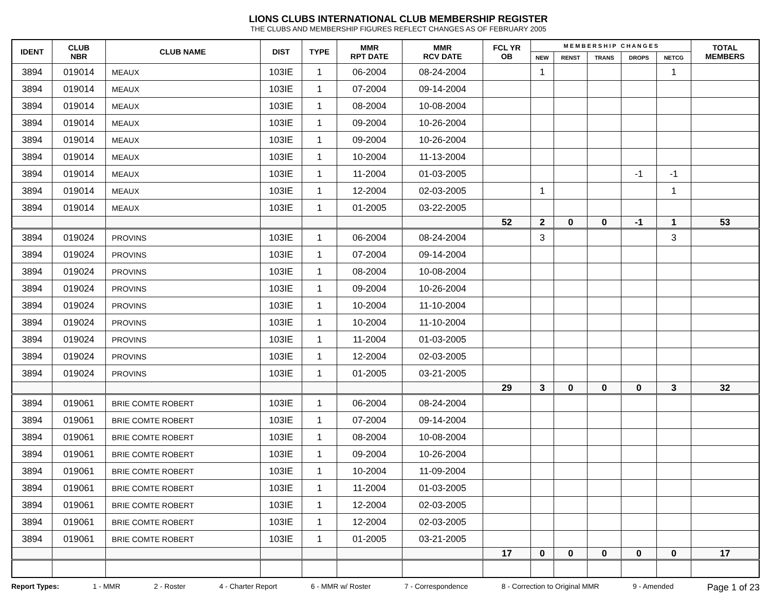LIONS CLUBS INTERNATIONAL CLUB MEMBERSHIP REGISTER
THE CLUBS AND MEMBERSHIP FIGURES REFLECT CHANGES AS OF FEBRUARY 2005
| IDENT | CLUB NBR | CLUB NAME | DIST | TYPE | MMR RPT DATE | MMR RCV DATE | FCL YR OB | M E M B E R S H I P C H A N G E S | | | | | TOTAL MEMBERS |
| --- | --- | --- | --- | --- | --- | --- | --- | --- | --- | --- | --- | --- | --- |
| | | | | | | | | NEW | RENST | TRANS | DROPS | NETCG | |
| 3894 | 019014 | MEAUX | 103IE | 1 | 06-2004 | 08-24-2004 | | 1 | | | | 1 | |
| 3894 | 019014 | MEAUX | 103IE | 1 | 07-2004 | 09-14-2004 | | | | | | | |
| 3894 | 019014 | MEAUX | 103IE | 1 | 08-2004 | 10-08-2004 | | | | | | | |
| 3894 | 019014 | MEAUX | 103IE | 1 | 09-2004 | 10-26-2004 | | | | | | | |
| 3894 | 019014 | MEAUX | 103IE | 1 | 09-2004 | 10-26-2004 | | | | | | | |
| 3894 | 019014 | MEAUX | 103IE | 1 | 10-2004 | 11-13-2004 | | | | | | | |
| 3894 | 019014 | MEAUX | 103IE | 1 | 11-2004 | 01-03-2005 | | | | | -1 | -1 | |
| 3894 | 019014 | MEAUX | 103IE | 1 | 12-2004 | 02-03-2005 | | 1 | | | | 1 | |
| 3894 | 019014 | MEAUX | 103IE | 1 | 01-2005 | 03-22-2005 | | | | | | | |
| | | | | | | | 52 | 2 | 0 | 0 | -1 | 1 | 53 |
| 3894 | 019024 | PROVINS | 103IE | 1 | 06-2004 | 08-24-2004 | | 3 | | | | 3 | |
| 3894 | 019024 | PROVINS | 103IE | 1 | 07-2004 | 09-14-2004 | | | | | | | |
| 3894 | 019024 | PROVINS | 103IE | 1 | 08-2004 | 10-08-2004 | | | | | | | |
| 3894 | 019024 | PROVINS | 103IE | 1 | 09-2004 | 10-26-2004 | | | | | | | |
| 3894 | 019024 | PROVINS | 103IE | 1 | 10-2004 | 11-10-2004 | | | | | | | |
| 3894 | 019024 | PROVINS | 103IE | 1 | 10-2004 | 11-10-2004 | | | | | | | |
| 3894 | 019024 | PROVINS | 103IE | 1 | 11-2004 | 01-03-2005 | | | | | | | |
| 3894 | 019024 | PROVINS | 103IE | 1 | 12-2004 | 02-03-2005 | | | | | | | |
| 3894 | 019024 | PROVINS | 103IE | 1 | 01-2005 | 03-21-2005 | | | | | | | |
| | | | | | | | 29 | 3 | 0 | 0 | 0 | 3 | 32 |
| 3894 | 019061 | BRIE COMTE ROBERT | 103IE | 1 | 06-2004 | 08-24-2004 | | | | | | | |
| 3894 | 019061 | BRIE COMTE ROBERT | 103IE | 1 | 07-2004 | 09-14-2004 | | | | | | | |
| 3894 | 019061 | BRIE COMTE ROBERT | 103IE | 1 | 08-2004 | 10-08-2004 | | | | | | | |
| 3894 | 019061 | BRIE COMTE ROBERT | 103IE | 1 | 09-2004 | 10-26-2004 | | | | | | | |
| 3894 | 019061 | BRIE COMTE ROBERT | 103IE | 1 | 10-2004 | 11-09-2004 | | | | | | | |
| 3894 | 019061 | BRIE COMTE ROBERT | 103IE | 1 | 11-2004 | 01-03-2005 | | | | | | | |
| 3894 | 019061 | BRIE COMTE ROBERT | 103IE | 1 | 12-2004 | 02-03-2005 | | | | | | | |
| 3894 | 019061 | BRIE COMTE ROBERT | 103IE | 1 | 12-2004 | 02-03-2005 | | | | | | | |
| 3894 | 019061 | BRIE COMTE ROBERT | 103IE | 1 | 01-2005 | 03-21-2005 | | | | | | | |
| | | | | | | | 17 | 0 | 0 | 0 | 0 | 0 | 17 |
Report Types: 1 - MMR 2 - Roster 4 - Charter Report 6 - MMR w/ Roster 7 - Correspondence 8 - Correction to Original MMR 9 - Amended Page 1 of 23